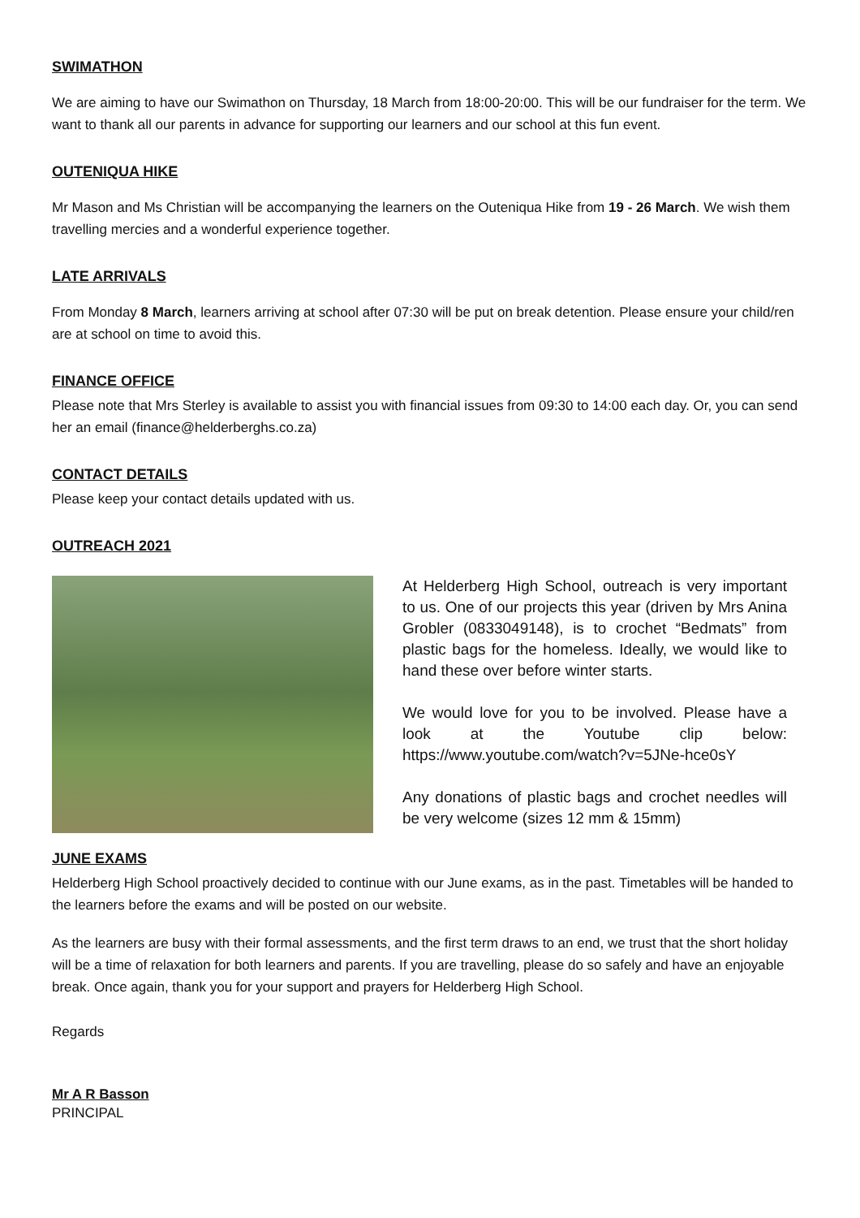SWIMATHON
We are aiming to have our Swimathon on Thursday, 18 March from 18:00-20:00. This will be our fundraiser for the term. We want to thank all our parents in advance for supporting our learners and our school at this fun event.
OUTENIQUA HIKE
Mr Mason and Ms Christian will be accompanying the learners on the Outeniqua Hike from 19 - 26 March. We wish them travelling mercies and a wonderful experience together.
LATE ARRIVALS
From Monday 8 March, learners arriving at school after 07:30 will be put on break detention. Please ensure your child/ren are at school on time to avoid this.
FINANCE OFFICE
Please note that Mrs Sterley is available to assist you with financial issues from 09:30 to 14:00 each day. Or, you can send her an email (finance@helderberghs.co.za)
CONTACT DETAILS
Please keep your contact details updated with us.
OUTREACH 2021
At Helderberg High School, outreach is very important to us. One of our projects this year (driven by Mrs Anina Grobler (0833049148), is to crochet “Bedmats” from plastic bags for the homeless. Ideally, we would like to hand these over before winter starts.
We would love for you to be involved. Please have a look at the Youtube clip below: https://www.youtube.com/watch?v=5JNe-hce0sY
Any donations of plastic bags and crochet needles will be very welcome (sizes 12 mm & 15mm)
JUNE EXAMS
Helderberg High School proactively decided to continue with our June exams, as in the past. Timetables will be handed to the learners before the exams and will be posted on our website.
As the learners are busy with their formal assessments, and the first term draws to an end, we trust that the short holiday will be a time of relaxation for both learners and parents. If you are travelling, please do so safely and have an enjoyable break. Once again, thank you for your support and prayers for Helderberg High School.
Regards
Mr A R Basson
PRINCIPAL